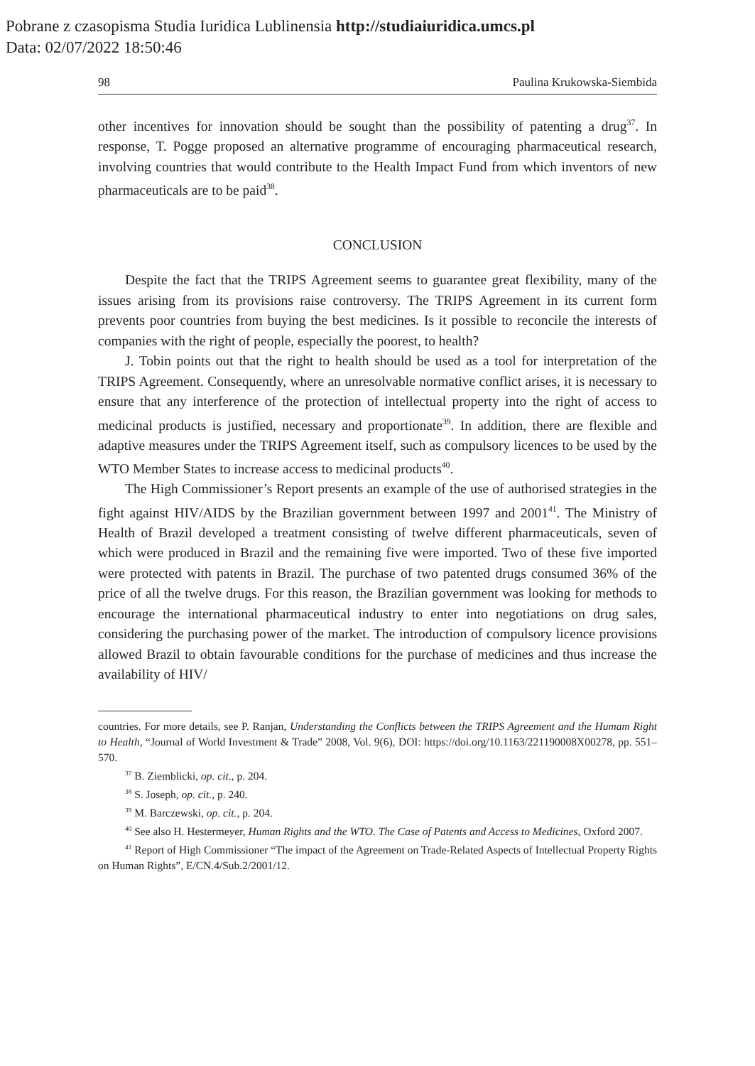Pobrane z czasopisma Studia Iuridica Lublinensia http://studiaiuridica.umcs.pl
Data: 02/07/2022 18:50:46
98 Paulina Krukowska-Siembida
other incentives for innovation should be sought than the possibility of patenting a drug<sup>37</sup>. In response, T. Pogge proposed an alternative programme of encouraging pharmaceutical research, involving countries that would contribute to the Health Impact Fund from which inventors of new pharmaceuticals are to be paid<sup>38</sup>.
CONCLUSION
Despite the fact that the TRIPS Agreement seems to guarantee great flexibility, many of the issues arising from its provisions raise controversy. The TRIPS Agreement in its current form prevents poor countries from buying the best medicines. Is it possible to reconcile the interests of companies with the right of people, especially the poorest, to health?
J. Tobin points out that the right to health should be used as a tool for interpretation of the TRIPS Agreement. Consequently, where an unresolvable normative conflict arises, it is necessary to ensure that any interference of the protection of intellectual property into the right of access to medicinal products is justified, necessary and proportionate<sup>39</sup>. In addition, there are flexible and adaptive measures under the TRIPS Agreement itself, such as compulsory licences to be used by the WTO Member States to increase access to medicinal products<sup>40</sup>.
The High Commissioner’s Report presents an example of the use of authorised strategies in the fight against HIV/AIDS by the Brazilian government between 1997 and 2001<sup>41</sup>. The Ministry of Health of Brazil developed a treatment consisting of twelve different pharmaceuticals, seven of which were produced in Brazil and the remaining five were imported. Two of these five imported were protected with patents in Brazil. The purchase of two patented drugs consumed 36% of the price of all the twelve drugs. For this reason, the Brazilian government was looking for methods to encourage the international pharmaceutical industry to enter into negotiations on drug sales, considering the purchasing power of the market. The introduction of compulsory licence provisions allowed Brazil to obtain favourable conditions for the purchase of medicines and thus increase the availability of HIV/
countries. For more details, see P. Ranjan, Understanding the Conflicts between the TRIPS Agreement and the Humam Right to Health, “Journal of World Investment & Trade” 2008, Vol. 9(6), DOI: https://doi.org/10.1163/221190008X00278, pp. 551–570.
<sup>37</sup> B. Ziemblicki, op. cit., p. 204.
<sup>38</sup> S. Joseph, op. cit., p. 240.
<sup>39</sup> M. Barczewski, op. cit., p. 204.
<sup>40</sup> See also H. Hestermeyer, Human Rights and the WTO. The Case of Patents and Access to Medicines, Oxford 2007.
<sup>41</sup> Report of High Commissioner “The impact of the Agreement on Trade-Related Aspects of Intellectual Property Rights on Human Rights”, E/CN.4/Sub.2/2001/12.